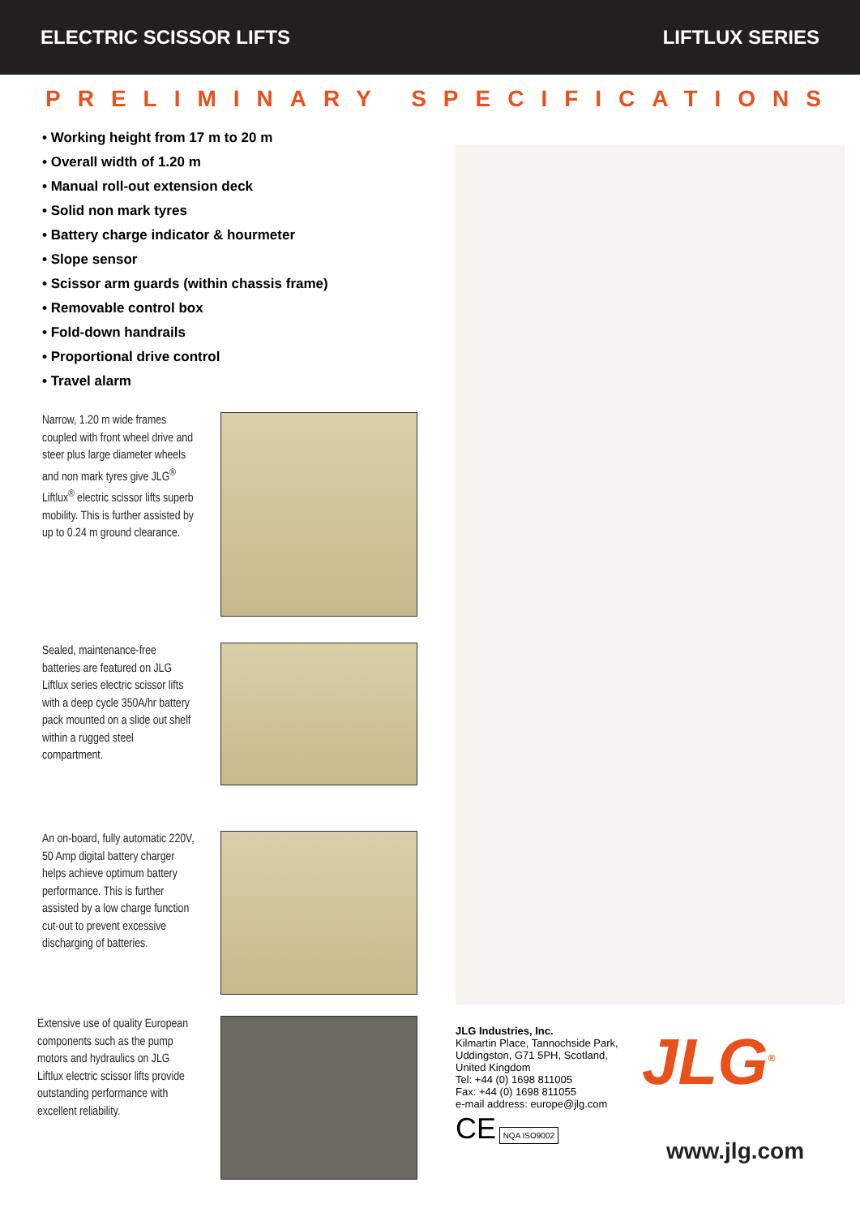ELECTRIC SCISSOR LIFTS LIFTLUX SERIES
PRELIMINARY SPECIFICATIONS
• Working height from 17 m to 20 m
• Overall width of 1.20 m
• Manual roll-out extension deck
• Solid non mark tyres
• Battery charge indicator & hourmeter
• Slope sensor
• Scissor arm guards (within chassis frame)
• Removable control box
• Fold-down handrails
• Proportional drive control
• Travel alarm
Narrow, 1.20 m wide frames coupled with front wheel drive and steer plus large diameter wheels and non mark tyres give JLG<sup>®</sup> Liftlux<sup>®</sup> electric scissor lifts superb mobility. This is further assisted by up to 0.24 m ground clearance.
Sealed, maintenance-free batteries are featured on JLG Liftlux series electric scissor lifts with a deep cycle 350A/hr battery pack mounted on a slide out shelf within a rugged steel compartment.
An on-board, fully automatic 220V, 50 Amp digital battery charger helps achieve optimum battery performance. This is further assisted by a low charge function cut-out to prevent excessive discharging of batteries.
Extensive use of quality European components such as the pump motors and hydraulics on JLG Liftlux electric scissor lifts provide outstanding performance with excellent reliability.
JLG Industries, Inc.
Kilmartin Place, Tannochside Park,
Uddingston, G71 5PH, Scotland,
United Kingdom
Tel: +44 (0) 1698 811005
Fax: +44 (0) 1698 811055
e-mail address: europe@jlg.com
CE NQA ISO9002
JLG<sup>®</sup>
www.jlg.com